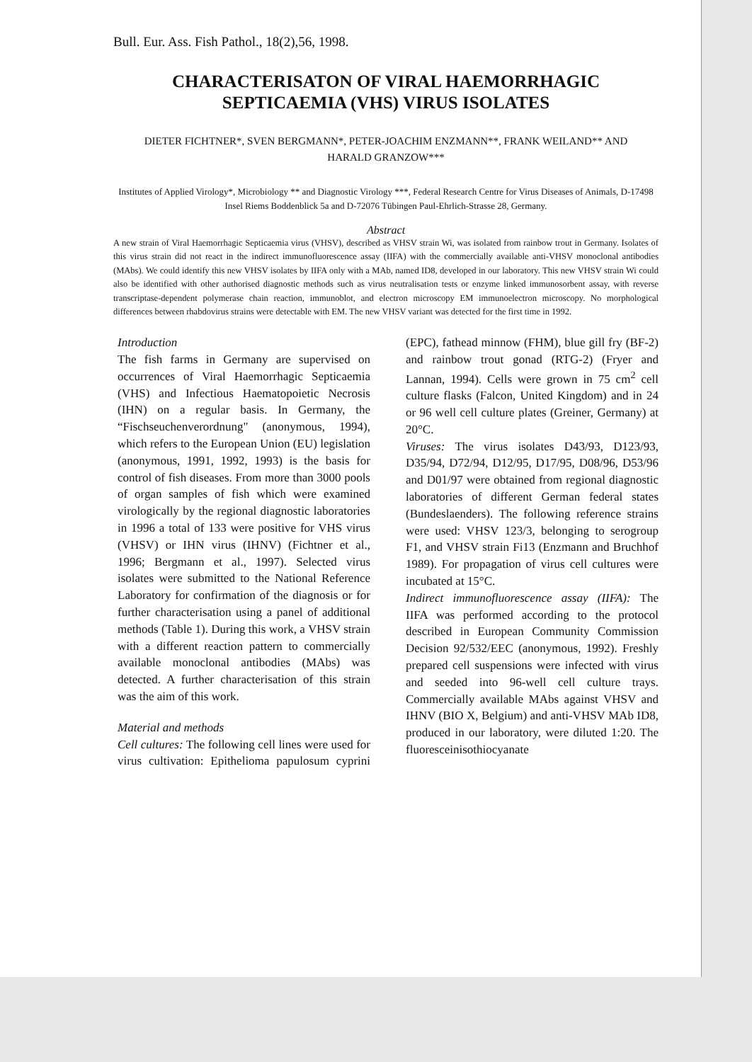Bull. Eur. Ass. Fish Pathol., 18(2),56, 1998.
CHARACTERISATON OF VIRAL HAEMORRHAGIC
SEPTICAEMIA (VHS) VIRUS ISOLATES
DIETER FICHTNER*, SVEN BERGMANN*, PETER-JOACHIM ENZMANN**, FRANK WEILAND** AND
HARALD GRANZOW***
Institutes of Applied Virology*, Microbiology ** and Diagnostic Virology ***, Federal Research Centre for Virus Diseases of Animals, D-17498 Insel Riems Boddenblick 5a and D-72076 Tübingen Paul-Ehrlich-Strasse 28, Germany.
Abstract
A new strain of Viral Haemorrhagic Septicaemia virus (VHSV), described as VHSV strain Wi, was isolated from rainbow trout in Germany. Isolates of this virus strain did not react in the indirect immunofluorescence assay (IIFA) with the commercially available anti-VHSV monoclonal antibodies (MAbs). We could identify this new VHSV isolates by IIFA only with a MAb, named ID8, developed in our laboratory. This new VHSV strain Wi could also be identified with other authorised diagnostic methods such as virus neutralisation tests or enzyme linked immunosorbent assay, with reverse transcriptase-dependent polymerase chain reaction, immunoblot, and electron microscopy EM immunoelectron microscopy. No morphological differences between rhabdovirus strains were detectable with EM. The new VHSV variant was detected for the first time in 1992.
Introduction
The fish farms in Germany are supervised on occurrences of Viral Haemorrhagic Septicaemia (VHS) and Infectious Haematopoietic Necrosis (IHN) on a regular basis. In Germany, the “Fischseuchenverordnung" (anonymous, 1994), which refers to the European Union (EU) legislation (anonymous, 1991, 1992, 1993) is the basis for control of fish diseases. From more than 3000 pools of organ samples of fish which were examined virologically by the regional diagnostic laboratories in 1996 a total of 133 were positive for VHS virus (VHSV) or IHN virus (IHNV) (Fichtner et al., 1996; Bergmann et al., 1997). Selected virus isolates were submitted to the National Reference Laboratory for confirmation of the diagnosis or for further characterisation using a panel of additional methods (Table 1). During this work, a VHSV strain with a different reaction pattern to commercially available monoclonal antibodies (MAbs) was detected. A further characterisation of this strain was the aim of this work.
Material and methods
Cell cultures: The following cell lines were used for virus cultivation: Epithelioma papulosum cyprini (EPC), fathead minnow (FHM), blue gill fry (BF-2) and rainbow trout gonad (RTG-2) (Fryer and Lannan, 1994). Cells were grown in 75 cm<sup>2</sup> cell culture flasks (Falcon, United Kingdom) and in 24 or 96 well cell culture plates (Greiner, Germany) at 20°C.
Viruses: The virus isolates D43/93, D123/93, D35/94, D72/94, D12/95, D17/95, D08/96, D53/96 and D01/97 were obtained from regional diagnostic laboratories of different German federal states (Bundeslaenders). The following reference strains were used: VHSV 123/3, belonging to serogroup F1, and VHSV strain Fi13 (Enzmann and Bruchhof 1989). For propagation of virus cell cultures were incubated at 15°C.
Indirect immunofluorescence assay (IIFA): The IIFA was performed according to the protocol described in European Community Commission Decision 92/532/EEC (anonymous, 1992). Freshly prepared cell suspensions were infected with virus and seeded into 96-well cell culture trays. Commercially available MAbs against VHSV and IHNV (BIO X, Belgium) and anti-VHSV MAb ID8, produced in our laboratory, were diluted 1:20. The fluoresceinisothiocyanate